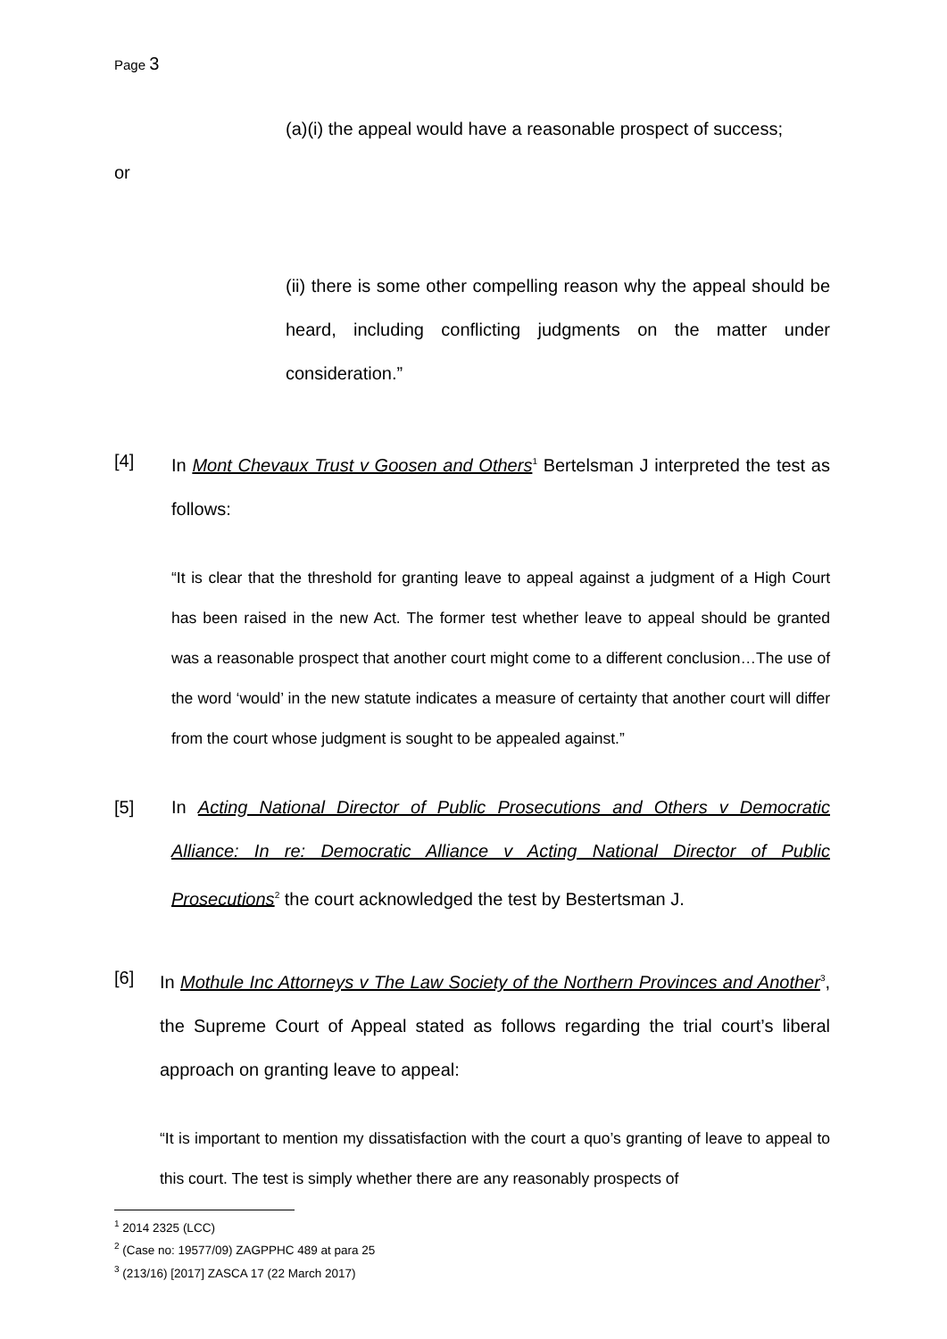Page 3
(a)(i) the appeal would have a reasonable prospect of success;
or
(ii) there is some other compelling reason why the appeal should be heard, including conflicting judgments on the matter under consideration.”
[4] In Mont Chevaux Trust v Goosen and Others<sup>1</sup> Bertelsman J interpreted the test as follows:
“It is clear that the threshold for granting leave to appeal against a judgment of a High Court has been raised in the new Act. The former test whether leave to appeal should be granted was a reasonable prospect that another court might come to a different conclusion…The use of the word ‘would’ in the new statute indicates a measure of certainty that another court will differ from the court whose judgment is sought to be appealed against.”
[5] In Acting National Director of Public Prosecutions and Others v Democratic Alliance: In re: Democratic Alliance v Acting National Director of Public Prosecutions<sup>2</sup> the court acknowledged the test by Bestertsman J.
[6] In Mothule Inc Attorneys v The Law Society of the Northern Provinces and Another<sup>3</sup>, the Supreme Court of Appeal stated as follows regarding the trial court’s liberal approach on granting leave to appeal:
“It is important to mention my dissatisfaction with the court a quo’s granting of leave to appeal to this court. The test is simply whether there are any reasonably prospects of
<sup>1</sup> 2014 2325 (LCC)
<sup>2</sup> (Case no: 19577/09) ZAGPPHC 489 at para 25
<sup>3</sup> (213/16) [2017] ZASCA 17 (22 March 2017)